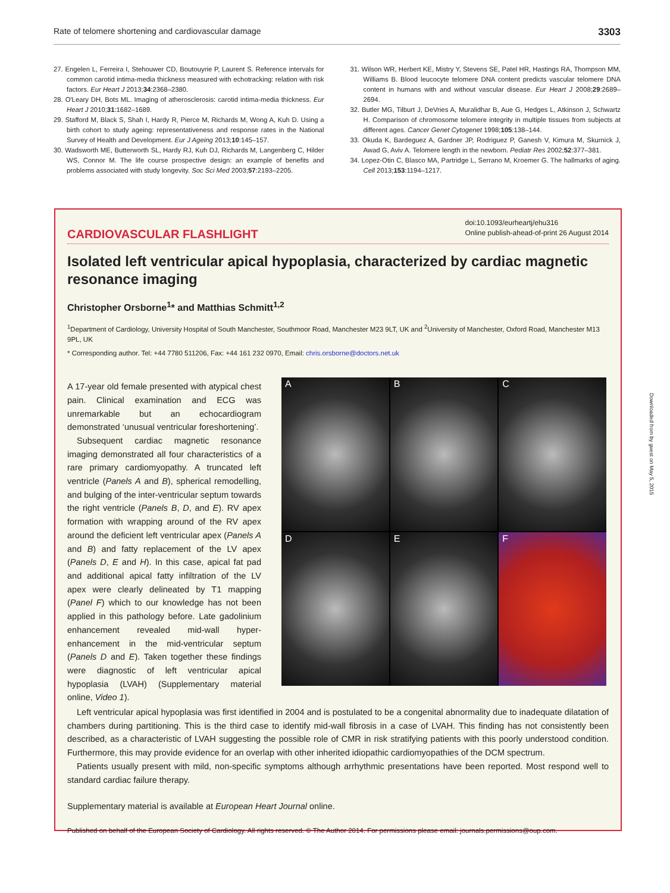Rate of telomere shortening and cardiovascular damage 3303
27. Engelen L, Ferreira I, Stehouwer CD, Boutouyrie P, Laurent S. Reference intervals for common carotid intima-media thickness measured with echotracking: relation with risk factors. Eur Heart J 2013;34:2368–2380.
28. O'Leary DH, Bots ML. Imaging of atherosclerosis: carotid intima-media thickness. Eur Heart J 2010;31:1682–1689.
29. Stafford M, Black S, Shah I, Hardy R, Pierce M, Richards M, Wong A, Kuh D. Using a birth cohort to study ageing: representativeness and response rates in the National Survey of Health and Development. Eur J Ageing 2013;10:145–157.
30. Wadsworth ME, Butterworth SL, Hardy RJ, Kuh DJ, Richards M, Langenberg C, Hilder WS, Connor M. The life course prospective design: an example of benefits and problems associated with study longevity. Soc Sci Med 2003;57:2193–2205.
31. Wilson WR, Herbert KE, Mistry Y, Stevens SE, Patel HR, Hastings RA, Thompson MM, Williams B. Blood leucocyte telomere DNA content predicts vascular telomere DNA content in humans with and without vascular disease. Eur Heart J 2008;29:2689–2694.
32. Butler MG, Tilburt J, DeVries A, Muralidhar B, Aue G, Hedges L, Atkinson J, Schwartz H. Comparison of chromosome telomere integrity in multiple tissues from subjects at different ages. Cancer Genet Cytogenet 1998;105:138–144.
33. Okuda K, Bardeguez A, Gardner JP, Rodriguez P, Ganesh V, Kimura M, Skurnick J, Awad G, Aviv A. Telomere length in the newborn. Pediatr Res 2002;52:377–381.
34. Lopez-Otin C, Blasco MA, Partridge L, Serrano M, Kroemer G. The hallmarks of aging. Cell 2013;153:1194–1217.
CARDIOVASCULAR FLASHLIGHT
doi:10.1093/eurheartj/ehu316
Online publish-ahead-of-print 26 August 2014
Isolated left ventricular apical hypoplasia, characterized by cardiac magnetic resonance imaging
Christopher Orsborne<sup>1</sup>* and Matthias Schmitt<sup>1,2</sup>
<sup>1</sup> Department of Cardiology, University Hospital of South Manchester, Southmoor Road, Manchester M23 9LT, UK and <sup>2</sup>University of Manchester, Oxford Road, Manchester M13 9PL, UK
* Corresponding author. Tel: +44 7780 511206, Fax: +44 161 232 0970, Email: chris.orsborne@doctors.net.uk
A 17-year old female presented with atypical chest pain. Clinical examination and ECG was unremarkable but an echocardiogram demonstrated ‘unusual ventricular foreshortening’.
Subsequent cardiac magnetic resonance imaging demonstrated all four characteristics of a rare primary cardiomyopathy. A truncated left ventricle (Panels A and B), spherical remodelling, and bulging of the inter-ventricular septum towards the right ventricle (Panels B, D, and E). RV apex formation with wrapping around of the RV apex around the deficient left ventricular apex (Panels A and B) and fatty replacement of the LV apex (Panels D, E and H). In this case, apical fat pad and additional apical fatty infiltration of the LV apex were clearly delineated by T1 mapping (Panel F) which to our knowledge has not been applied in this pathology before. Late gadolinium enhancement revealed mid-wall hyper-enhancement in the mid-ventricular septum (Panels D and E). Taken together these findings were diagnostic of left ventricular apical hypoplasia (LVAH) (Supplementary material online, Video 1).
A
B
C
D
E
F
Left ventricular apical hypoplasia was first identified in 2004 and is postulated to be a congenital abnormality due to inadequate dilatation of chambers during partitioning. This is the third case to identify mid-wall fibrosis in a case of LVAH. This finding has not consistently been described, as a characteristic of LVAH suggesting the possible role of CMR in risk stratifying patients with this poorly understood condition. Furthermore, this may provide evidence for an overlap with other inherited idiopathic cardiomyopathies of the DCM spectrum.
Patients usually present with mild, non-specific symptoms although arrhythmic presentations have been reported. Most respond well to standard cardiac failure therapy.
Supplementary material is available at European Heart Journal online.
Published on behalf of the European Society of Cardiology. All rights reserved. © The Author 2014. For permissions please email: journals.permissions@oup.com.
Downloaded from by guest on May 5, 2015